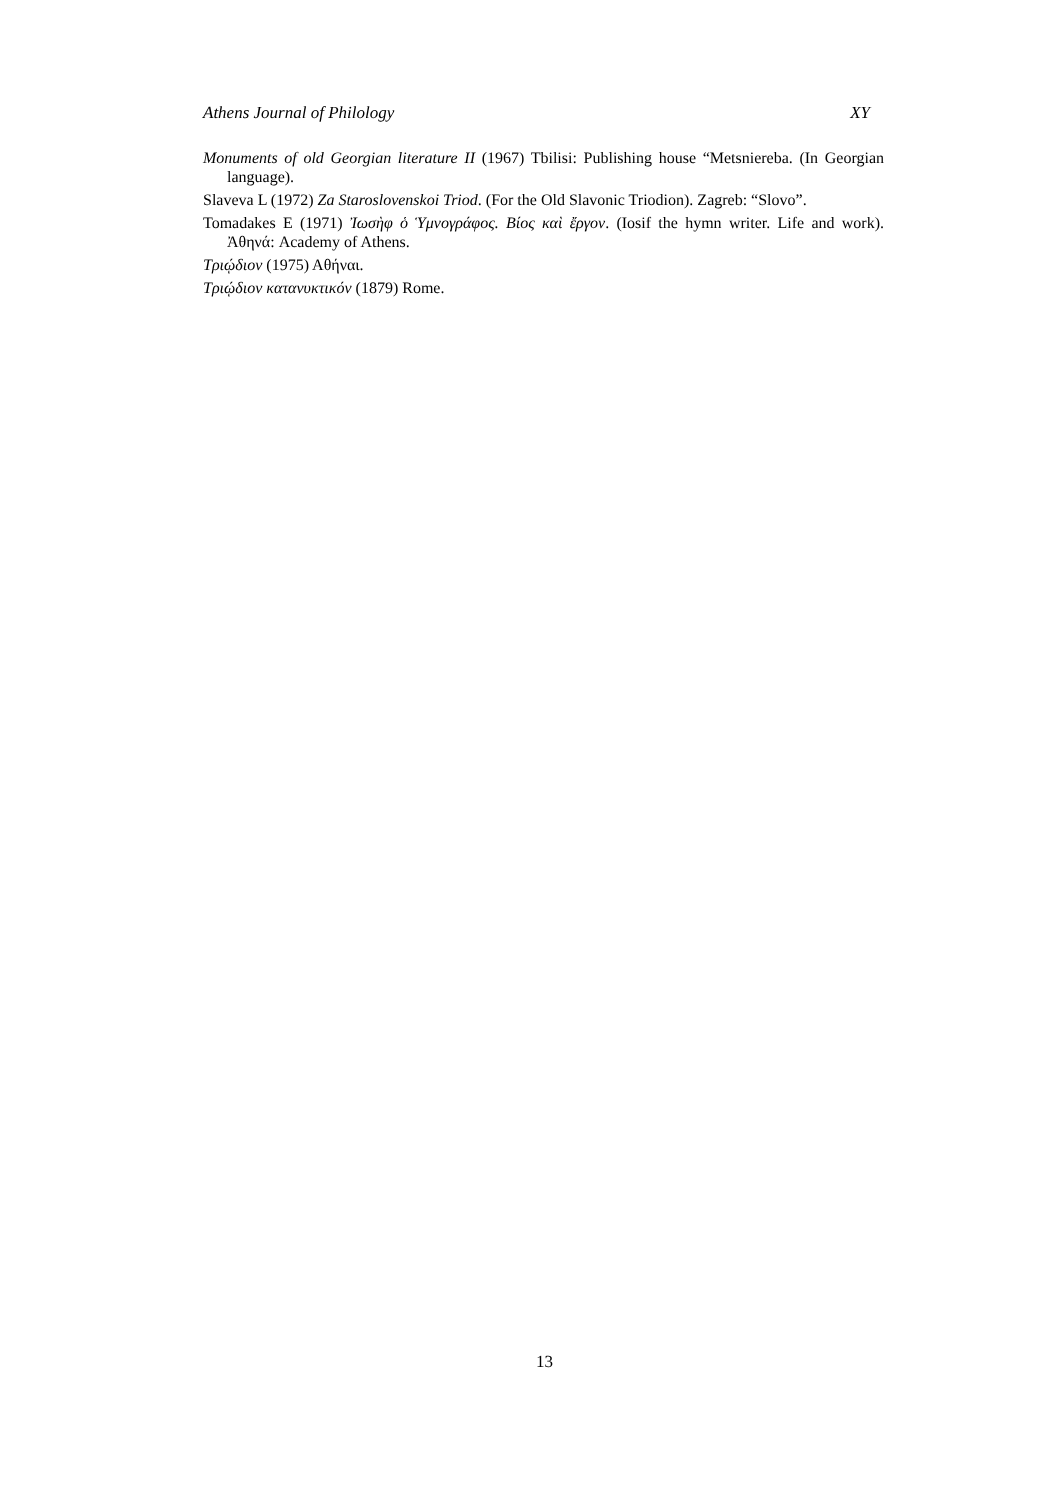Athens Journal of Philology XY
Monuments of old Georgian literature II (1967) Tbilisi: Publishing house “Metsniereba. (In Georgian language).
Slaveva L (1972) Za Staroslovenskoi Triod. (For the Old Slavonic Triodion). Zagreb: “Slovo”.
Tomadakes E (1971) Ἰωσὴφ ὁ Ὑμνογράφος. Βίος καὶ ἔργον. (Iosif the hymn writer. Life and work). Ἀθηνά: Academy of Athens.
Τριῴδιον (1975) Αθήναι.
Τριῴδιον κατανυκτικόν (1879) Rome.
13